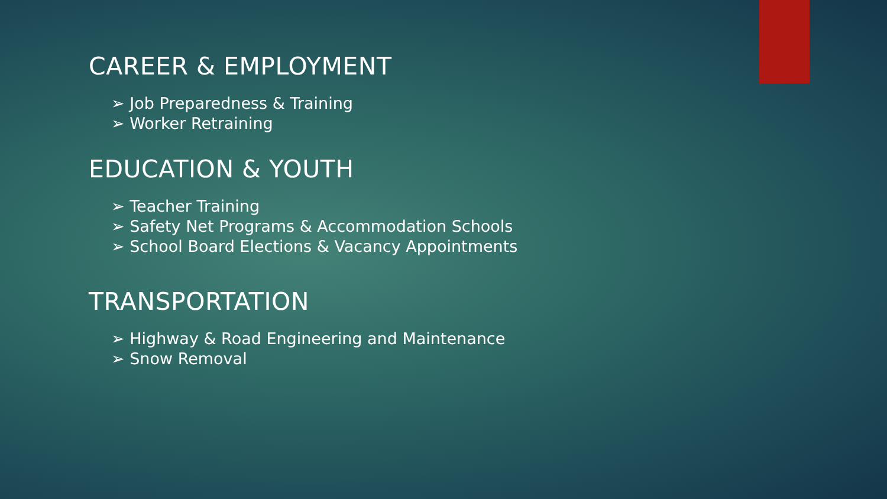CAREER & EMPLOYMENT
➢ Job Preparedness & Training
➢ Worker Retraining
EDUCATION & YOUTH
➢ Teacher Training
➢ Safety Net Programs & Accommodation Schools
➢ School Board Elections & Vacancy Appointments
TRANSPORTATION
➢ Highway & Road Engineering and Maintenance
➢ Snow Removal